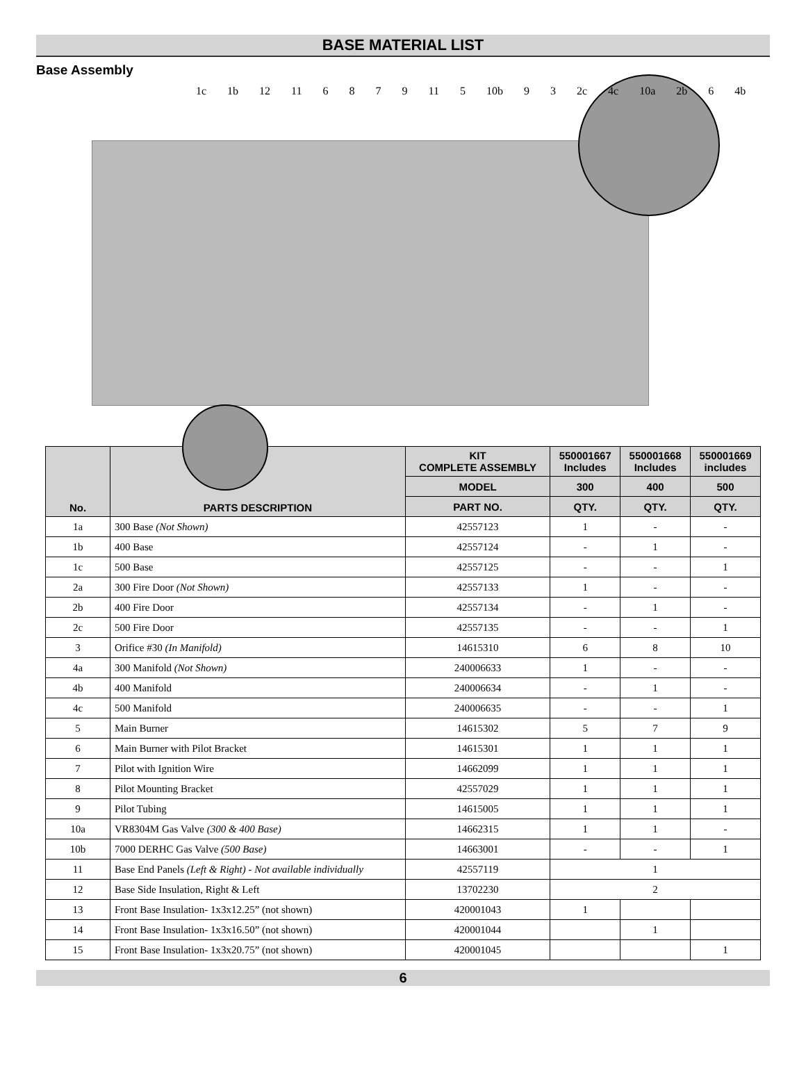BASE MATERIAL LIST
Base Assembly
1c 1b 12 11 6 8 7 9 11 5 10b 9 3 2c 4c 10a 2b 6 4b
| No. | PARTS DESCRIPTION | KIT COMPLETE ASSEMBLY | 550001667 Includes | 550001668 Includes | 550001669 includes |
| --- | --- | --- | --- | --- | --- |
| | | MODEL | 300 | 400 | 500 |
| | | PART NO. | QTY. | QTY. | QTY. |
| 1a | 300 Base (Not Shown) | 42557123 | 1 | - | - |
| 1b | 400 Base | 42557124 | - | 1 | - |
| 1c | 500 Base | 42557125 | - | - | 1 |
| 2a | 300 Fire Door (Not Shown) | 42557133 | 1 | - | - |
| 2b | 400 Fire Door | 42557134 | - | 1 | - |
| 2c | 500 Fire Door | 42557135 | - | - | 1 |
| 3 | Orifice #30 (In Manifold) | 14615310 | 6 | 8 | 10 |
| 4a | 300 Manifold (Not Shown) | 240006633 | 1 | - | - |
| 4b | 400 Manifold | 240006634 | - | 1 | - |
| 4c | 500 Manifold | 240006635 | - | - | 1 |
| 5 | Main Burner | 14615302 | 5 | 7 | 9 |
| 6 | Main Burner with Pilot Bracket | 14615301 | 1 | 1 | 1 |
| 7 | Pilot with Ignition Wire | 14662099 | 1 | 1 | 1 |
| 8 | Pilot Mounting Bracket | 42557029 | 1 | 1 | 1 |
| 9 | Pilot Tubing | 14615005 | 1 | 1 | 1 |
| 10a | VR8304M Gas Valve (300 & 400 Base) | 14662315 | 1 | 1 | - |
| 10b | 7000 DERHC Gas Valve (500 Base) | 14663001 | - | - | 1 |
| 11 | Base End Panels (Left & Right) - Not available individually | 42557119 | 1 | | |
| 12 | Base Side Insulation, Right & Left | 13702230 | 2 | | |
| 13 | Front Base Insulation- 1x3x12.25” (not shown) | 420001043 | 1 | | |
| 14 | Front Base Insulation- 1x3x16.50” (not shown) | 420001044 | | 1 | |
| 15 | Front Base Insulation- 1x3x20.75” (not shown) | 420001045 | | | 1 |
6